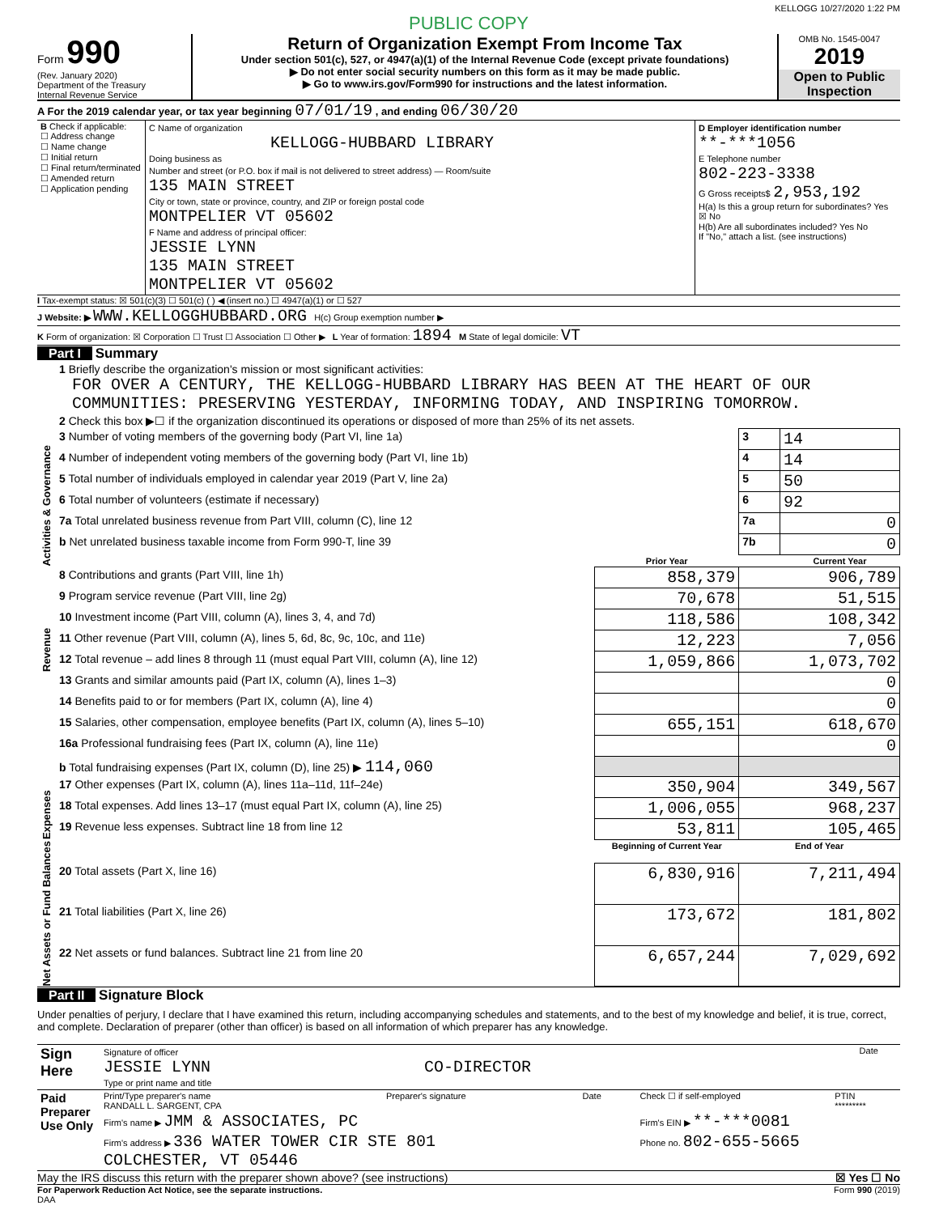KELLOGG 10/27/2020 1:22 PM
PUBLIC COPY
Form 990
(Rev. January 2020)
Department of the Treasury
Internal Revenue Service
Return of Organization Exempt From Income Tax
Under section 501(c), 527, or 4947(a)(1) of the Internal Revenue Code (except private foundations)
▶ Do not enter social security numbers on this form as it may be made public.
▶ Go to www.irs.gov/Form990 for instructions and the latest information.
OMB No. 1545-0047
2019
Open to Public Inspection
A For the 2019 calendar year, or tax year beginning 07/01/19 , and ending 06/30/20
| B Check if applicable: ☐ Address change ☐ Name change ☐ Initial return ☐ Final return/terminated ☐ Amended return ☐ Application pending | C Name of organization KELLOGG-HUBBARD LIBRARY Doing business as Number and street (or P.O. box if mail is not delivered to street address) — Room/suite 135 MAIN STREET City or town, state or province, country, and ZIP or foreign postal code MONTPELIER VT 05602 F Name and address of principal officer: JESSIE LYNN 135 MAIN STREET MONTPELIER VT 05602 | D Employer identification number **-***1056 E Telephone number 802-223-3338 G Gross receipts$ 2,953,192 H(a) Is this a group return for subordinates? Yes ☒ No H(b) Are all subordinates included? Yes No If "No," attach a list. (see instructions) |
I Tax-exempt status: ☒ 501(c)(3) ☐ 501(c) ( ) ◀ (insert no.) ☐ 4947(a)(1) or ☐ 527
J Website: ▶ WWW.KELLOGGHUBBARD.ORG H(c) Group exemption number ▶
K Form of organization: ☒ Corporation ☐ Trust ☐ Association ☐ Other ▶ L Year of formation: 1894 M State of legal domicile: VT
Part I Summary
| Activities & Governance | 1 Briefly describe the organization's mission or most significant activities: FOR OVER A CENTURY, THE KELLOGG-HUBBARD LIBRARY HAS BEEN AT THE HEART OF OUR COMMUNITIES: PRESERVING YESTERDAY, INFORMING TODAY, AND INSPIRING TOMORROW. | | | |
| | 2 Check this box ▶☐ if the organization discontinued its operations or disposed of more than 25% of its net assets. | | | |
| | 3 Number of voting members of the governing body (Part VI, line 1a) | | 3 | 14 |
| | 4 Number of independent voting members of the governing body (Part VI, line 1b) | | 4 | 14 |
| | 5 Total number of individuals employed in calendar year 2019 (Part V, line 2a) | | 5 | 50 |
| | 6 Total number of volunteers (estimate if necessary) | | 6 | 92 |
| | 7a Total unrelated business revenue from Part VIII, column (C), line 12 | | 7a | 0 |
| | b Net unrelated business taxable income from Form 990-T, line 39 | | 7b | 0 |
| | | Prior Year | | Current Year |
| Revenue | 8 Contributions and grants (Part VIII, line 1h) | 858,379 | 906,789 | |
| | 9 Program service revenue (Part VIII, line 2g) | 70,678 | 51,515 | |
| | 10 Investment income (Part VIII, column (A), lines 3, 4, and 7d) | 118,586 | 108,342 | |
| | 11 Other revenue (Part VIII, column (A), lines 5, 6d, 8c, 9c, 10c, and 11e) | 12,223 | 7,056 | |
| | 12 Total revenue – add lines 8 through 11 (must equal Part VIII, column (A), line 12) | 1,059,866 | 1,073,702 | |
| Expenses | 13 Grants and similar amounts paid (Part IX, column (A), lines 1–3) | | 0 | |
| | 14 Benefits paid to or for members (Part IX, column (A), line 4) | | 0 | |
| | 15 Salaries, other compensation, employee benefits (Part IX, column (A), lines 5–10) | 655,151 | 618,670 | |
| | 16a Professional fundraising fees (Part IX, column (A), line 11e) | | 0 | |
| | b Total fundraising expenses (Part IX, column (D), line 25) ▶ 114,060 | | | |
| | 17 Other expenses (Part IX, column (A), lines 11a–11d, 11f–24e) | 350,904 | 349,567 | |
| | 18 Total expenses. Add lines 13–17 (must equal Part IX, column (A), line 25) | 1,006,055 | 968,237 | |
| | 19 Revenue less expenses. Subtract line 18 from line 12 | 53,811 | 105,465 | |
| Net Assets or Fund Balances | | Beginning of Current Year | End of Year | |
| | 20 Total assets (Part X, line 16) | 6,830,916 | 7,211,494 | |
| | 21 Total liabilities (Part X, line 26) | 173,672 | 181,802 | |
| | 22 Net assets or fund balances. Subtract line 21 from line 20 | 6,657,244 | 7,029,692 | |
Part II Signature Block
Under penalties of perjury, I declare that I have examined this return, including accompanying schedules and statements, and to the best of my knowledge and belief, it is true, correct, and complete. Declaration of preparer (other than officer) is based on all information of which preparer has any knowledge.
| Sign Here | Signature of officer JESSIE LYNN CO-DIRECTOR Type or print name and title | Date |
| Paid Preparer Use Only | Print/Type preparer's name RANDALL L. SARGENT, CPA | Preparer's signature | Date | Check ☐ if self-employed | PTIN ********* |
| | Firm's name ▶ JMM & ASSOCIATES, PC | | | Firm's EIN ▶ **-***0081 | |
| | Firm's address ▶ 336 WATER TOWER CIR STE 801 COLCHESTER, VT 05446 | | | Phone no. 802-655-5665 | |
May the IRS discuss this return with the preparer shown above? (see instructions) ☒ Yes ☐ No
For Paperwork Reduction Act Notice, see the separate instructions. Form 990 (2019)
DAA